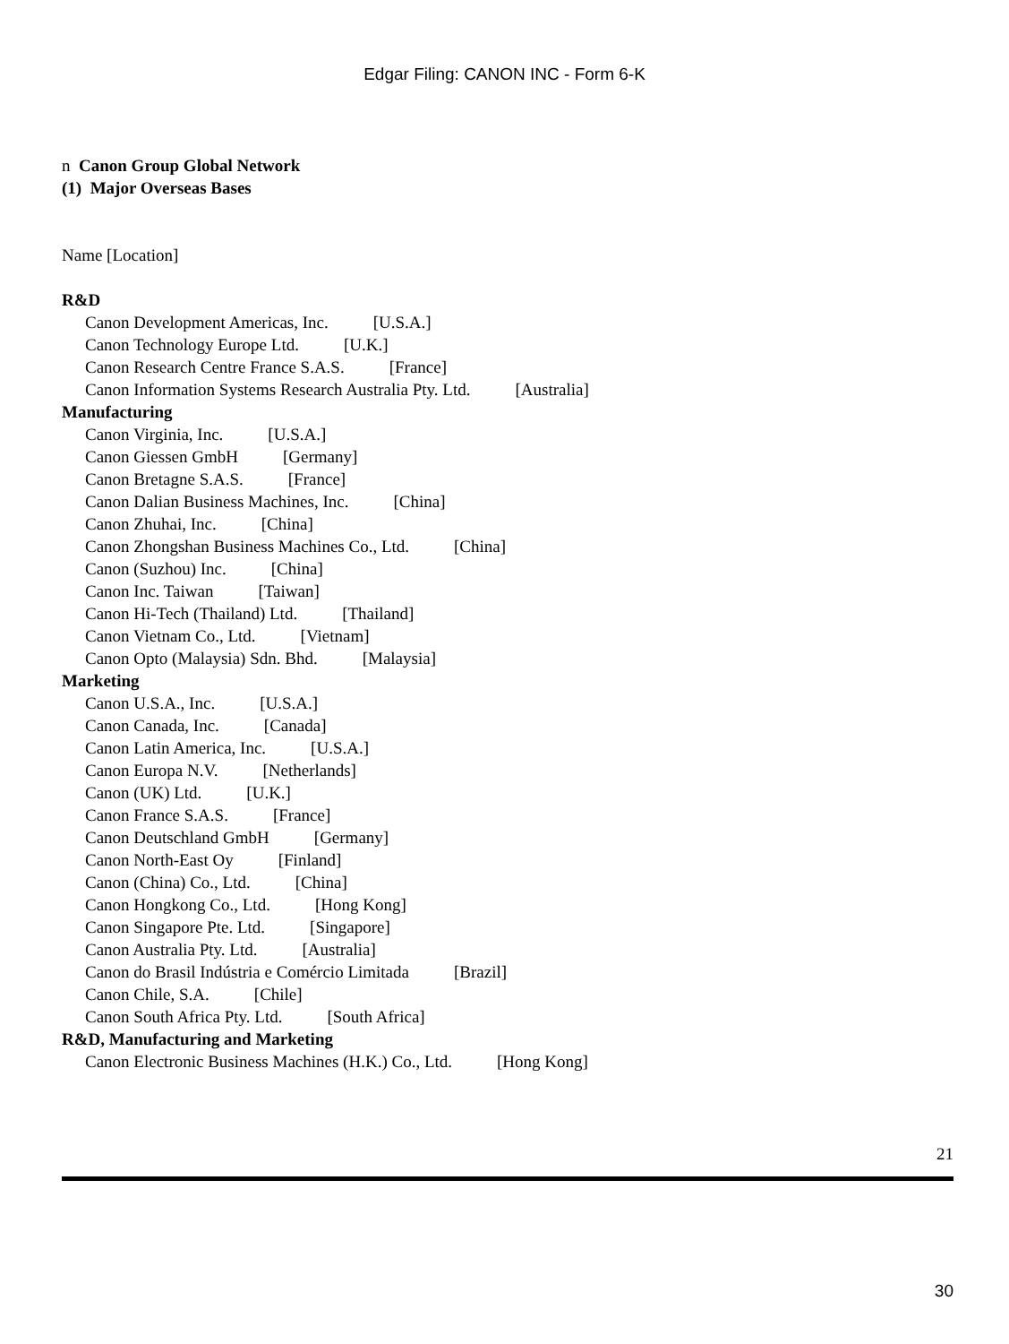Edgar Filing: CANON INC - Form 6-K
n Canon Group Global Network
(1) Major Overseas Bases
Name [Location]
R&D
Canon Development Americas, Inc. [U.S.A.]
Canon Technology Europe Ltd. [U.K.]
Canon Research Centre France S.A.S. [France]
Canon Information Systems Research Australia Pty. Ltd. [Australia]
Manufacturing
Canon Virginia, Inc. [U.S.A.]
Canon Giessen GmbH [Germany]
Canon Bretagne S.A.S. [France]
Canon Dalian Business Machines, Inc. [China]
Canon Zhuhai, Inc. [China]
Canon Zhongshan Business Machines Co., Ltd. [China]
Canon (Suzhou) Inc. [China]
Canon Inc. Taiwan [Taiwan]
Canon Hi-Tech (Thailand) Ltd. [Thailand]
Canon Vietnam Co., Ltd. [Vietnam]
Canon Opto (Malaysia) Sdn. Bhd. [Malaysia]
Marketing
Canon U.S.A., Inc. [U.S.A.]
Canon Canada, Inc. [Canada]
Canon Latin America, Inc. [U.S.A.]
Canon Europa N.V. [Netherlands]
Canon (UK) Ltd. [U.K.]
Canon France S.A.S. [France]
Canon Deutschland GmbH [Germany]
Canon North-East Oy [Finland]
Canon (China) Co., Ltd. [China]
Canon Hongkong Co., Ltd. [Hong Kong]
Canon Singapore Pte. Ltd. [Singapore]
Canon Australia Pty. Ltd. [Australia]
Canon do Brasil Indústria e Comércio Limitada [Brazil]
Canon Chile, S.A. [Chile]
Canon South Africa Pty. Ltd. [South Africa]
R&D, Manufacturing and Marketing
Canon Electronic Business Machines (H.K.) Co., Ltd. [Hong Kong]
21
30